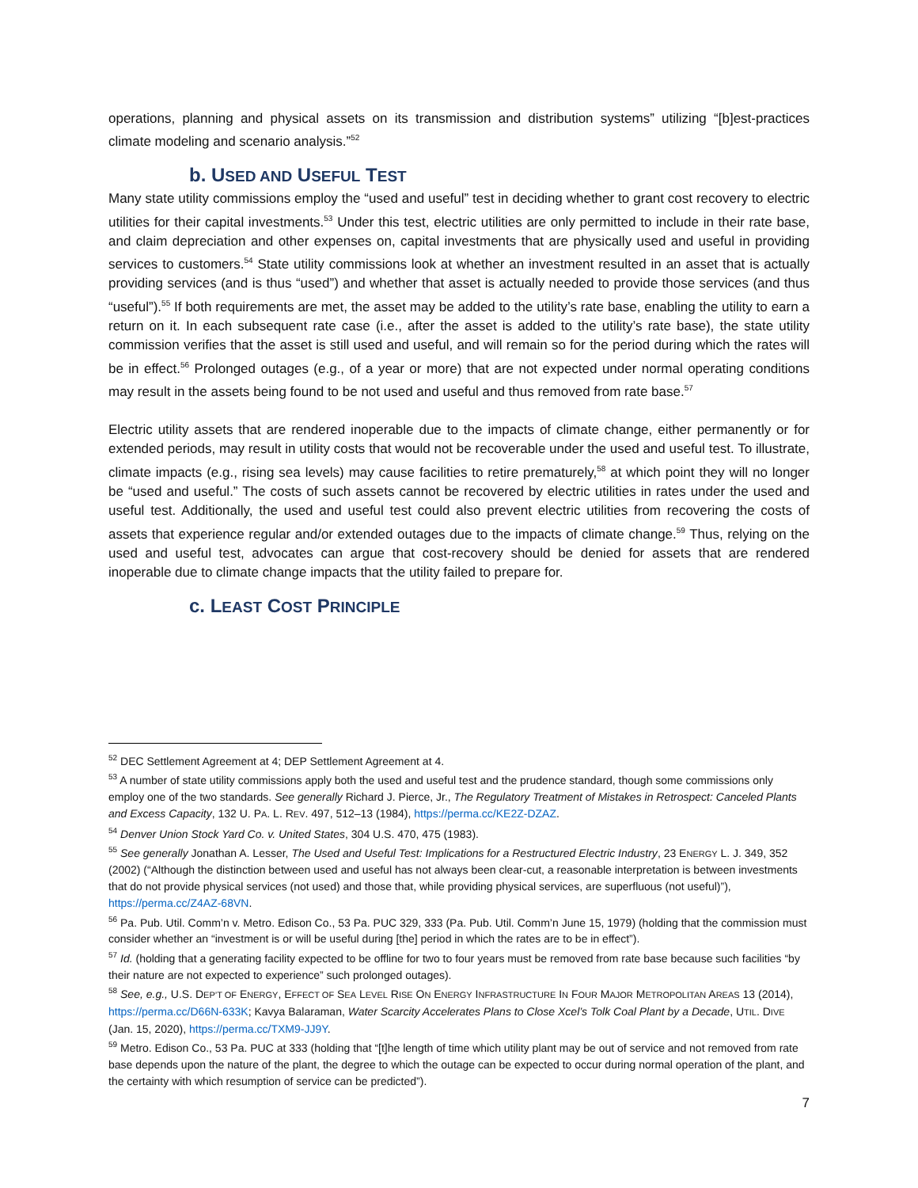operations, planning and physical assets on its transmission and distribution systems” utilizing “[b]est-practices climate modeling and scenario analysis.”<sup>52</sup>
b. USED AND USEFUL TEST
Many state utility commissions employ the “used and useful” test in deciding whether to grant cost recovery to electric utilities for their capital investments.<sup>53</sup> Under this test, electric utilities are only permitted to include in their rate base, and claim depreciation and other expenses on, capital investments that are physically used and useful in providing services to customers.<sup>54</sup> State utility commissions look at whether an investment resulted in an asset that is actually providing services (and is thus “used”) and whether that asset is actually needed to provide those services (and thus “useful”).<sup>55</sup> If both requirements are met, the asset may be added to the utility’s rate base, enabling the utility to earn a return on it. In each subsequent rate case (i.e., after the asset is added to the utility’s rate base), the state utility commission verifies that the asset is still used and useful, and will remain so for the period during which the rates will be in effect.<sup>56</sup> Prolonged outages (e.g., of a year or more) that are not expected under normal operating conditions may result in the assets being found to be not used and useful and thus removed from rate base.<sup>57</sup>
Electric utility assets that are rendered inoperable due to the impacts of climate change, either permanently or for extended periods, may result in utility costs that would not be recoverable under the used and useful test. To illustrate, climate impacts (e.g., rising sea levels) may cause facilities to retire prematurely,<sup>58</sup> at which point they will no longer be “used and useful.” The costs of such assets cannot be recovered by electric utilities in rates under the used and useful test. Additionally, the used and useful test could also prevent electric utilities from recovering the costs of assets that experience regular and/or extended outages due to the impacts of climate change.<sup>59</sup> Thus, relying on the used and useful test, advocates can argue that cost-recovery should be denied for assets that are rendered inoperable due to climate change impacts that the utility failed to prepare for.
c. LEAST COST PRINCIPLE
<sup>52</sup> DEC Settlement Agreement at 4; DEP Settlement Agreement at 4.
<sup>53</sup> A number of state utility commissions apply both the used and useful test and the prudence standard, though some commissions only employ one of the two standards. See generally Richard J. Pierce, Jr., The Regulatory Treatment of Mistakes in Retrospect: Canceled Plants and Excess Capacity, 132 U. PA. L. REV. 497, 512–13 (1984), https://perma.cc/KE2Z-DZAZ.
<sup>54</sup> Denver Union Stock Yard Co. v. United States, 304 U.S. 470, 475 (1983).
<sup>55</sup> See generally Jonathan A. Lesser, The Used and Useful Test: Implications for a Restructured Electric Industry, 23 ENERGY L. J. 349, 352 (2002) (“Although the distinction between used and useful has not always been clear-cut, a reasonable interpretation is between investments that do not provide physical services (not used) and those that, while providing physical services, are superfluous (not useful)”), https://perma.cc/Z4AZ-68VN.
<sup>56</sup> Pa. Pub. Util. Comm’n v. Metro. Edison Co., 53 Pa. PUC 329, 333 (Pa. Pub. Util. Comm’n June 15, 1979) (holding that the commission must consider whether an “investment is or will be useful during [the] period in which the rates are to be in effect”).
<sup>57</sup> Id. (holding that a generating facility expected to be offline for two to four years must be removed from rate base because such facilities “by their nature are not expected to experience” such prolonged outages).
<sup>58</sup> See, e.g., U.S. DEP’T OF ENERGY, EFFECT OF SEA LEVEL RISE ON ENERGY INFRASTRUCTURE IN FOUR MAJOR METROPOLITAN AREAS 13 (2014), https://perma.cc/D66N-633K; Kavya Balaraman, Water Scarcity Accelerates Plans to Close Xcel’s Tolk Coal Plant by a Decade, UTIL. DIVE (Jan. 15, 2020), https://perma.cc/TXM9-JJ9Y.
<sup>59</sup> Metro. Edison Co., 53 Pa. PUC at 333 (holding that “[t]he length of time which utility plant may be out of service and not removed from rate base depends upon the nature of the plant, the degree to which the outage can be expected to occur during normal operation of the plant, and the certainty with which resumption of service can be predicted”).
7